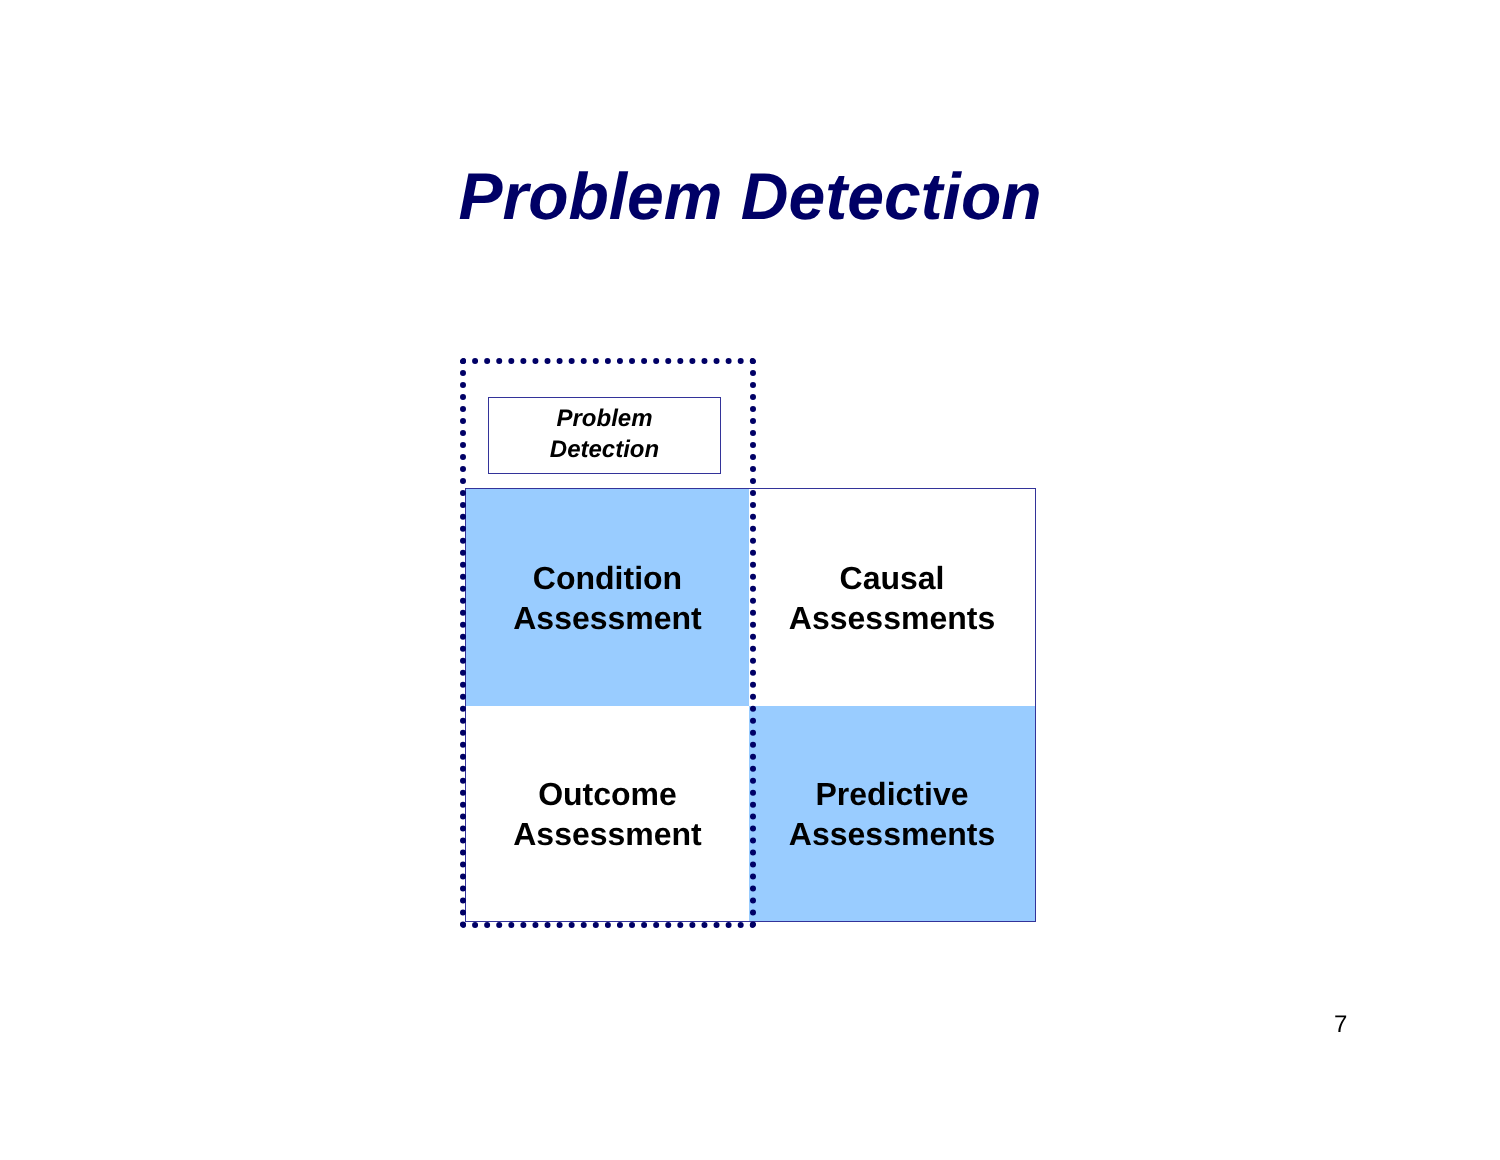Problem Detection
Condition
Assessment
Causal
Assessments
Outcome
Assessment
Predictive
Assessments
Problem
Detection
7